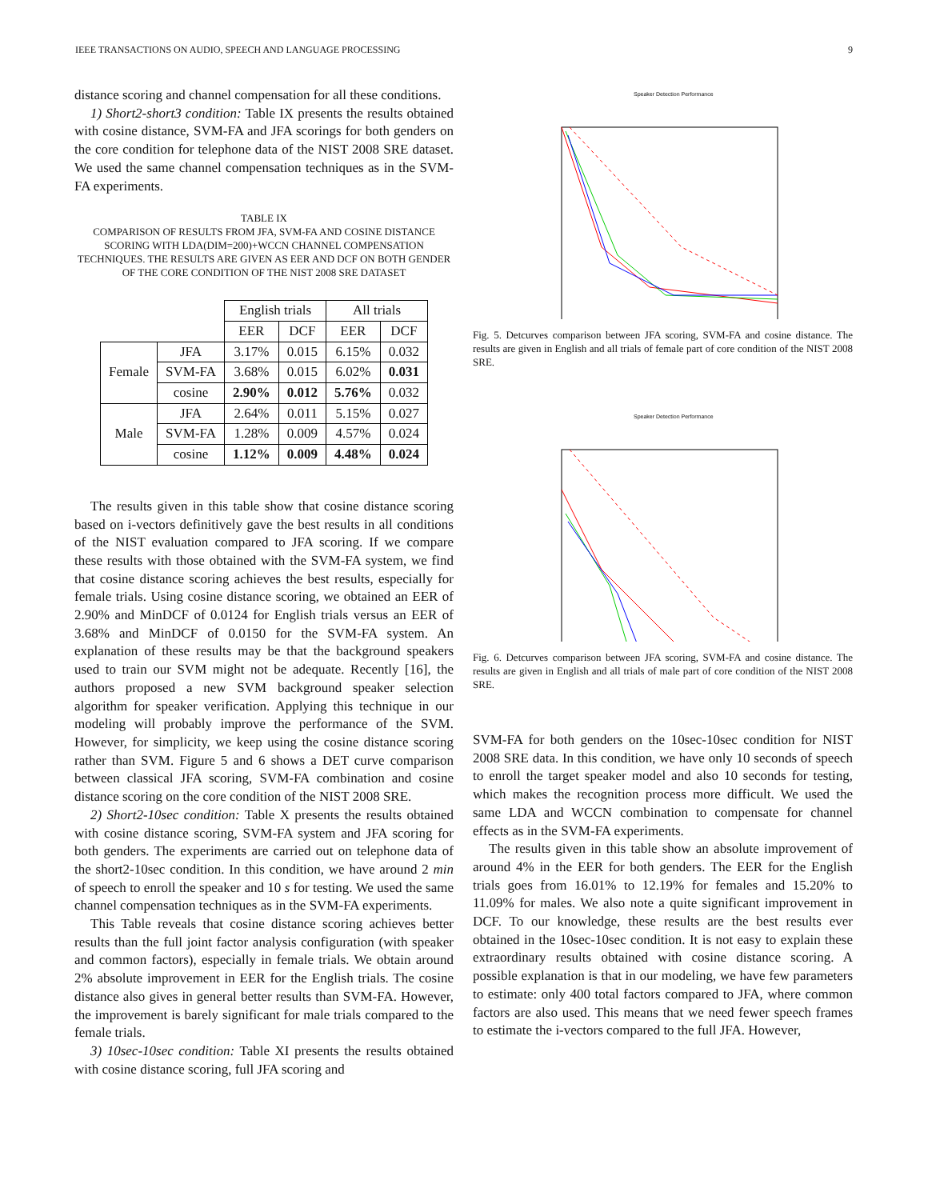IEEE TRANSACTIONS ON AUDIO, SPEECH AND LANGUAGE PROCESSING 9
distance scoring and channel compensation for all these conditions.
1) Short2-short3 condition: Table IX presents the results obtained with cosine distance, SVM-FA and JFA scorings for both genders on the core condition for telephone data of the NIST 2008 SRE dataset. We used the same channel compensation techniques as in the SVM-FA experiments.
TABLE IX
COMPARISON OF RESULTS FROM JFA, SVM-FA AND COSINE DISTANCE SCORING WITH LDA(DIM=200)+WCCN CHANNEL COMPENSATION TECHNIQUES. THE RESULTS ARE GIVEN AS EER AND DCF ON BOTH GENDER OF THE CORE CONDITION OF THE NIST 2008 SRE DATASET
| | | English trials | | All trials | |
| --- | --- | --- | --- | --- | --- |
| | | EER | DCF | EER | DCF |
| Female | JFA | 3.17% | 0.015 | 6.15% | 0.032 |
| | SVM-FA | 3.68% | 0.015 | 6.02% | 0.031 |
| | cosine | 2.90% | 0.012 | 5.76% | 0.032 |
| Male | JFA | 2.64% | 0.011 | 5.15% | 0.027 |
| | SVM-FA | 1.28% | 0.009 | 4.57% | 0.024 |
| | cosine | 1.12% | 0.009 | 4.48% | 0.024 |
The results given in this table show that cosine distance scoring based on i-vectors definitively gave the best results in all conditions of the NIST evaluation compared to JFA scoring. If we compare these results with those obtained with the SVM-FA system, we find that cosine distance scoring achieves the best results, especially for female trials. Using cosine distance scoring, we obtained an EER of 2.90% and MinDCF of 0.0124 for English trials versus an EER of 3.68% and MinDCF of 0.0150 for the SVM-FA system. An explanation of these results may be that the background speakers used to train our SVM might not be adequate. Recently [16], the authors proposed a new SVM background speaker selection algorithm for speaker verification. Applying this technique in our modeling will probably improve the performance of the SVM. However, for simplicity, we keep using the cosine distance scoring rather than SVM. Figure 5 and 6 shows a DET curve comparison between classical JFA scoring, SVM-FA combination and cosine distance scoring on the core condition of the NIST 2008 SRE.
2) Short2-10sec condition: Table X presents the results obtained with cosine distance scoring, SVM-FA system and JFA scoring for both genders. The experiments are carried out on telephone data of the short2-10sec condition. In this condition, we have around 2 min of speech to enroll the speaker and 10 s for testing. We used the same channel compensation techniques as in the SVM-FA experiments.
This Table reveals that cosine distance scoring achieves better results than the full joint factor analysis configuration (with speaker and common factors), especially in female trials. We obtain around 2% absolute improvement in EER for the English trials. The cosine distance also gives in general better results than SVM-FA. However, the improvement is barely significant for male trials compared to the female trials.
3) 10sec-10sec condition: Table XI presents the results obtained with cosine distance scoring, full JFA scoring and
Speaker Detection Performance
Fig. 5. Detcurves comparison between JFA scoring, SVM-FA and cosine distance. The results are given in English and all trials of female part of core condition of the NIST 2008 SRE.
Speaker Detection Performance
Fig. 6. Detcurves comparison between JFA scoring, SVM-FA and cosine distance. The results are given in English and all trials of male part of core condition of the NIST 2008 SRE.
SVM-FA for both genders on the 10sec-10sec condition for NIST 2008 SRE data. In this condition, we have only 10 seconds of speech to enroll the target speaker model and also 10 seconds for testing, which makes the recognition process more difficult. We used the same LDA and WCCN combination to compensate for channel effects as in the SVM-FA experiments.
The results given in this table show an absolute improvement of around 4% in the EER for both genders. The EER for the English trials goes from 16.01% to 12.19% for females and 15.20% to 11.09% for males. We also note a quite significant improvement in DCF. To our knowledge, these results are the best results ever obtained in the 10sec-10sec condition. It is not easy to explain these extraordinary results obtained with cosine distance scoring. A possible explanation is that in our modeling, we have few parameters to estimate: only 400 total factors compared to JFA, where common factors are also used. This means that we need fewer speech frames to estimate the i-vectors compared to the full JFA. However,